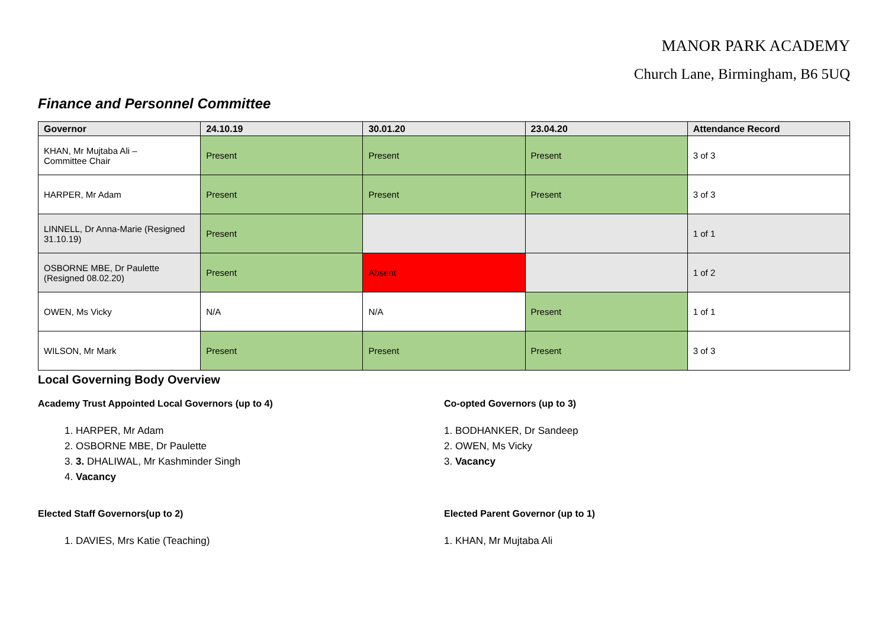MANOR PARK ACADEMY
Church Lane, Birmingham, B6 5UQ
Finance and Personnel Committee
| Governor | 24.10.19 | 30.01.20 | 23.04.20 | Attendance Record |
| --- | --- | --- | --- | --- |
| KHAN, Mr Mujtaba Ali – Committee Chair | Present | Present | Present | 3 of 3 |
| HARPER, Mr Adam | Present | Present | Present | 3 of 3 |
| LINNELL, Dr Anna-Marie (Resigned 31.10.19) | Present | | | 1 of 1 |
| OSBORNE MBE, Dr Paulette (Resigned 08.02.20) | Present | Absent | | 1 of 2 |
| OWEN, Ms Vicky | N/A | N/A | Present | 1 of 1 |
| WILSON, Mr Mark | Present | Present | Present | 3 of 3 |
Local Governing Body Overview
Academy Trust Appointed Local Governors (up to 4)
1. HARPER, Mr Adam
2. OSBORNE MBE, Dr Paulette
3. 3. DHALIWAL, Mr Kashminder Singh
4. Vacancy
Elected Staff Governors(up to 2)
1. DAVIES, Mrs Katie (Teaching)
Co-opted Governors (up to 3)
1. BODHANKER, Dr Sandeep
2. OWEN, Ms Vicky
3. Vacancy
Elected Parent Governor (up to 1)
1. KHAN, Mr Mujtaba Ali